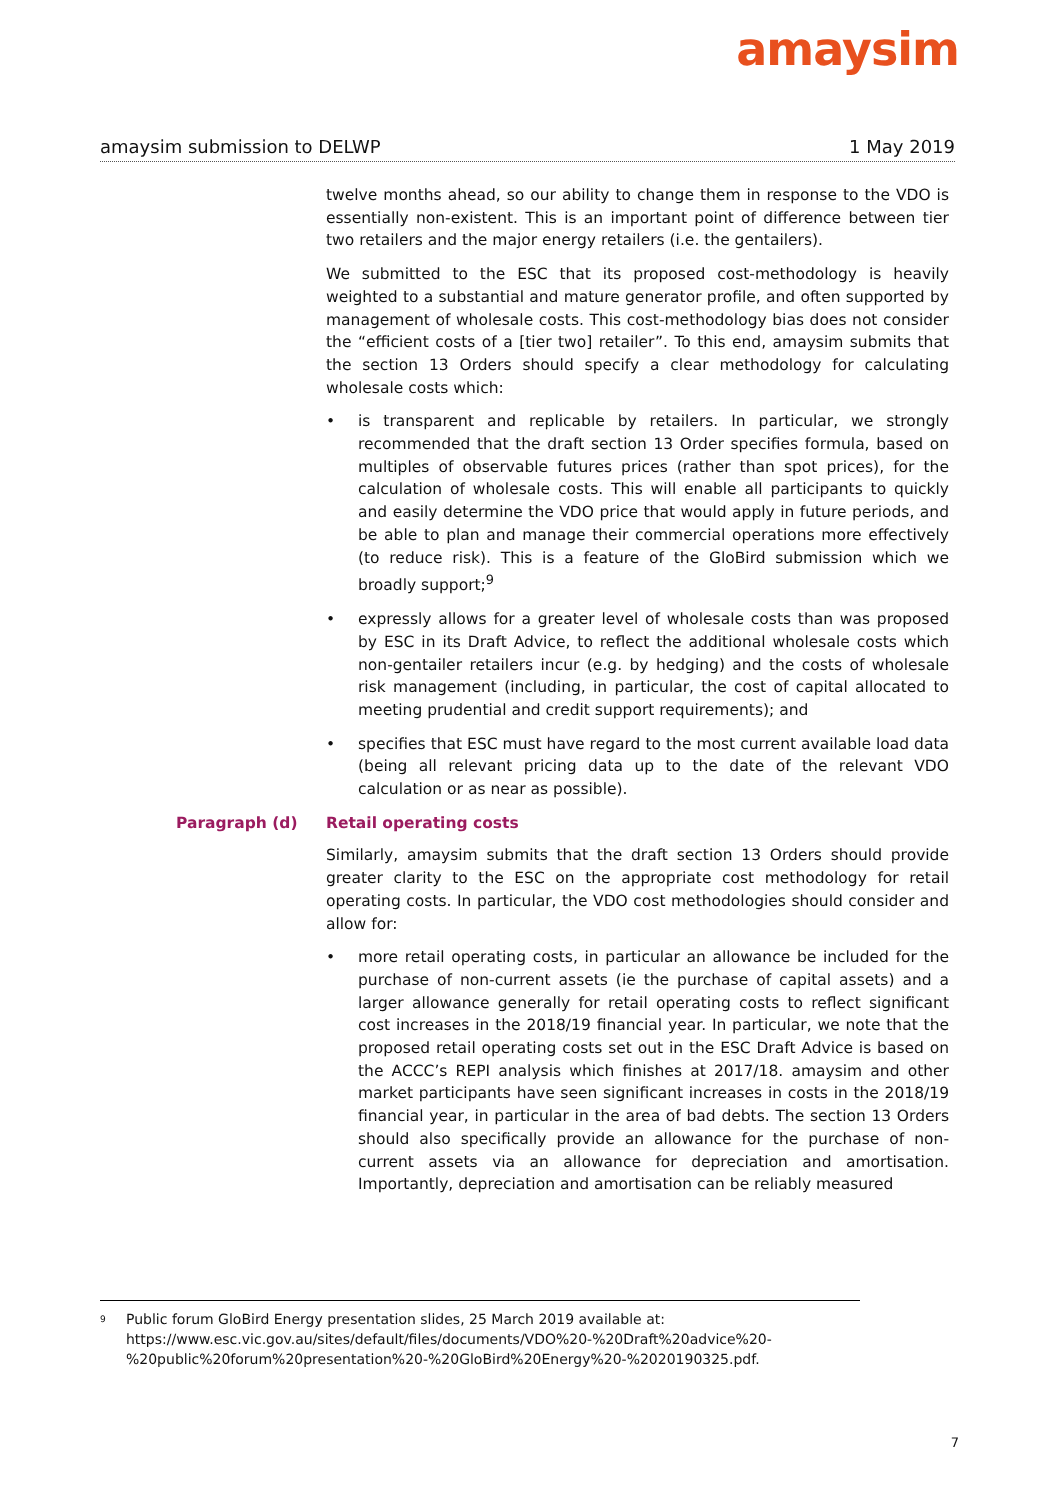amaysim
amaysim submission to DELWP 1 May 2019
twelve months ahead, so our ability to change them in response to the VDO is essentially non-existent. This is an important point of difference between tier two retailers and the major energy retailers (i.e. the gentailers).
We submitted to the ESC that its proposed cost-methodology is heavily weighted to a substantial and mature generator profile, and often supported by management of wholesale costs. This cost-methodology bias does not consider the “efficient costs of a [tier two] retailer”. To this end, amaysim submits that the section 13 Orders should specify a clear methodology for calculating wholesale costs which:
• is transparent and replicable by retailers. In particular, we strongly recommended that the draft section 13 Order specifies formula, based on multiples of observable futures prices (rather than spot prices), for the calculation of wholesale costs. This will enable all participants to quickly and easily determine the VDO price that would apply in future periods, and be able to plan and manage their commercial operations more effectively (to reduce risk). This is a feature of the GloBird submission which we broadly support;<sup>9</sup>
• expressly allows for a greater level of wholesale costs than was proposed by ESC in its Draft Advice, to reflect the additional wholesale costs which non-gentailer retailers incur (e.g. by hedging) and the costs of wholesale risk management (including, in particular, the cost of capital allocated to meeting prudential and credit support requirements); and
• specifies that ESC must have regard to the most current available load data (being all relevant pricing data up to the date of the relevant VDO calculation or as near as possible).
Paragraph (d) Retail operating costs
Similarly, amaysim submits that the draft section 13 Orders should provide greater clarity to the ESC on the appropriate cost methodology for retail operating costs. In particular, the VDO cost methodologies should consider and allow for:
• more retail operating costs, in particular an allowance be included for the purchase of non-current assets (ie the purchase of capital assets) and a larger allowance generally for retail operating costs to reflect significant cost increases in the 2018/19 financial year. In particular, we note that the proposed retail operating costs set out in the ESC Draft Advice is based on the ACCC’s REPI analysis which finishes at 2017/18. amaysim and other market participants have seen significant increases in costs in the 2018/19 financial year, in particular in the area of bad debts. The section 13 Orders should also specifically provide an allowance for the purchase of non-current assets via an allowance for depreciation and amortisation. Importantly, depreciation and amortisation can be reliably measured
<sup>9</sup> Public forum GloBird Energy presentation slides, 25 March 2019 available at: https://www.esc.vic.gov.au/sites/default/files/documents/VDO%20-%20Draft%20advice%20-%20public%20forum%20presentation%20-%20GloBird%20Energy%20-%2020190325.pdf.
7